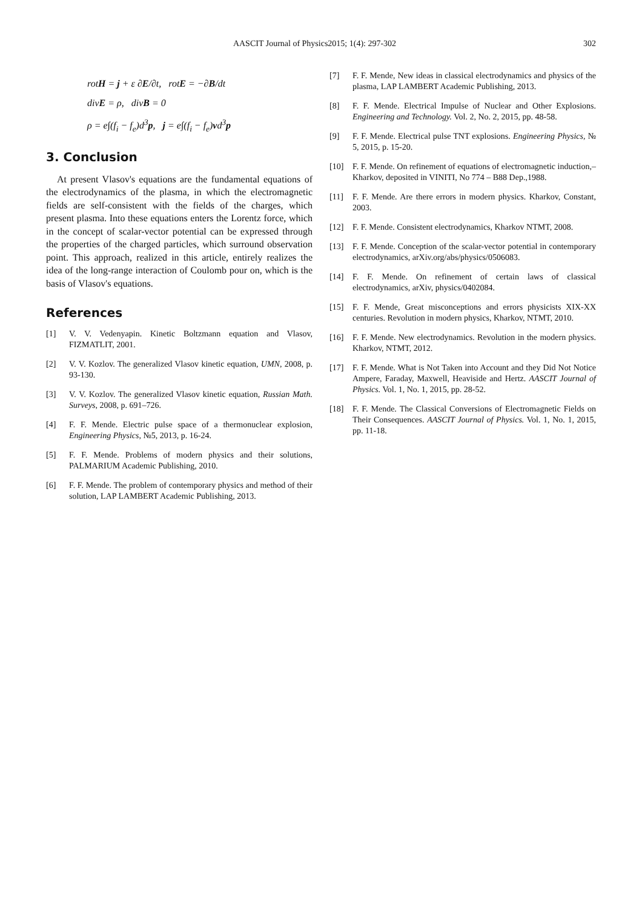AASCIT Journal of Physics2015; 1(4): 297-302 302
rotH = j + ε ∂E/∂t, rotE = −∂B/dt
divE = ρ, divB = 0
ρ = e∫(f<sub>i</sub> − f<sub>e</sub>)d<sup>3</sup>p, j = e∫(f<sub>i</sub> − f<sub>e</sub>)vd<sup>3</sup>p
3. Conclusion
At present Vlasov's equations are the fundamental equations of the electrodynamics of the plasma, in which the electromagnetic fields are self-consistent with the fields of the charges, which present plasma. Into these equations enters the Lorentz force, which in the concept of scalar-vector potential can be expressed through the properties of the charged particles, which surround observation point. This approach, realized in this article, entirely realizes the idea of the long-range interaction of Coulomb pour on, which is the basis of Vlasov's equations.
References
[1] V. V. Vedenyapin. Kinetic Boltzmann equation and Vlasov, FIZMATLIT, 2001.
[2] V. V. Kozlov. The generalized Vlasov kinetic equation, UMN, 2008, p. 93-130.
[3] V. V. Kozlov. The generalized Vlasov kinetic equation, Russian Math. Surveys, 2008, p. 691–726.
[4] F. F. Mende. Electric pulse space of a thermonuclear explosion, Engineering Physics, №5, 2013, p. 16-24.
[5] F. F. Mende. Problems of modern physics and their solutions, PALMARIUM Academic Publishing, 2010.
[6] F. F. Mende. The problem of contemporary physics and method of their solution, LAP LAMBERT Academic Publishing, 2013.
[7] F. F. Mende, New ideas in classical electrodynamics and physics of the plasma, LAP LAMBERT Academic Publishing, 2013.
[8] F. F. Mende. Electrical Impulse of Nuclear and Other Explosions. Engineering and Technology. Vol. 2, No. 2, 2015, pp. 48-58.
[9] F. F. Mende. Electrical pulse TNT explosions. Engineering Physics, № 5, 2015, p. 15-20.
[10] F. F. Mende. On refinement of equations of electromagnetic induction,– Kharkov, deposited in VINITI, No 774 – B88 Dep.,1988.
[11] F. F. Mende. Are there errors in modern physics. Kharkov, Constant, 2003.
[12] F. F. Mende. Consistent electrodynamics, Kharkov NTMT, 2008.
[13] F. F. Mende. Conception of the scalar-vector potential in contemporary electrodynamics, arXiv.org/abs/physics/0506083.
[14] F. F. Mende. On refinement of certain laws of classical electrodynamics, arXiv, physics/0402084.
[15] F. F. Mende, Great misconceptions and errors physicists XIX-XX centuries. Revolution in modern physics, Kharkov, NTMT, 2010.
[16] F. F. Mende. New electrodynamics. Revolution in the modern physics. Kharkov, NTMT, 2012.
[17] F. F. Mende. What is Not Taken into Account and they Did Not Notice Ampere, Faraday, Maxwell, Heaviside and Hertz. AASCIT Journal of Physics. Vol. 1, No. 1, 2015, pp. 28-52.
[18] F. F. Mende. The Classical Conversions of Electromagnetic Fields on Their Consequences. AASCIT Journal of Physics. Vol. 1, No. 1, 2015, pp. 11-18.